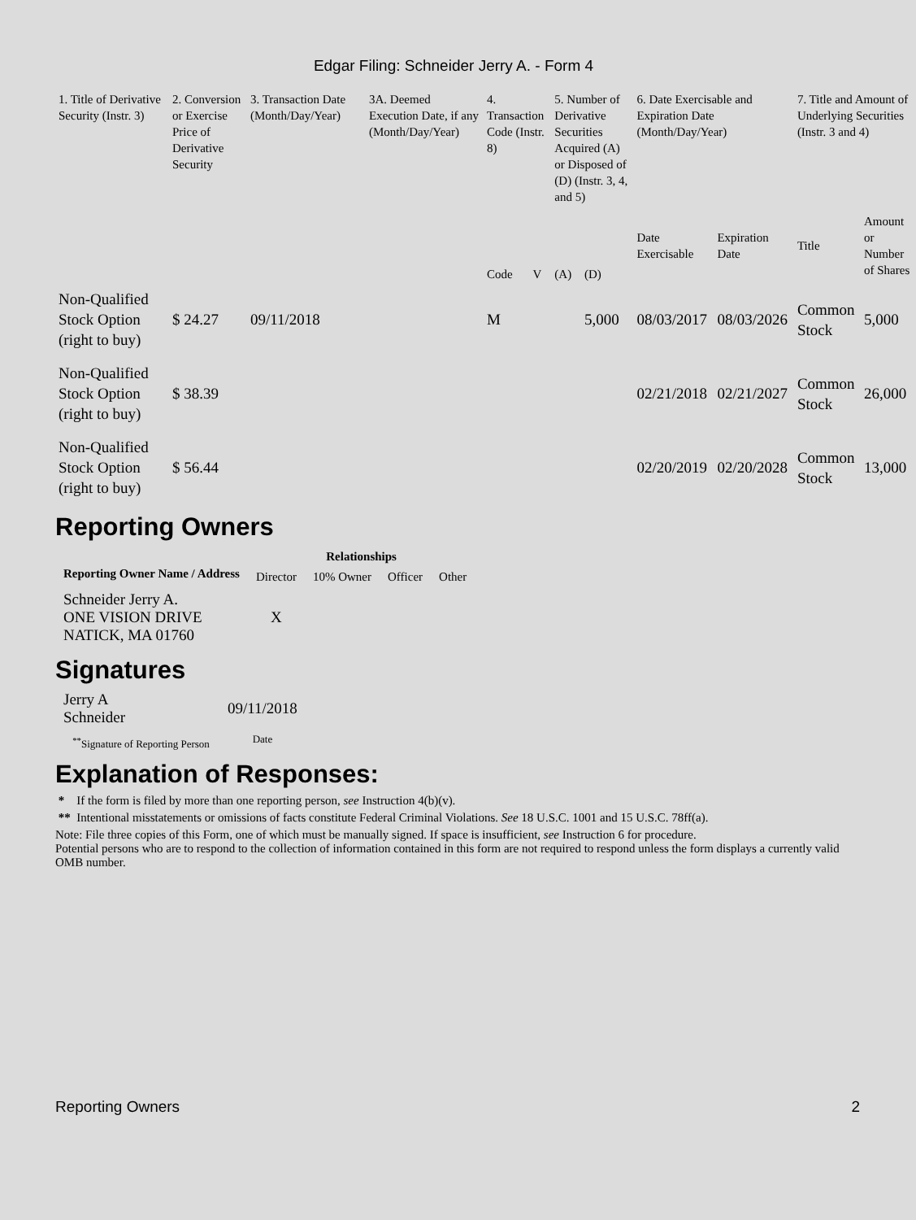Edgar Filing: Schneider Jerry A. - Form 4
| 1. Title of Derivative Security (Instr. 3) | 2. Conversion or Exercise Price of Derivative Security | 3. Transaction Date (Month/Day/Year) | 3A. Deemed Execution Date, if any (Month/Day/Year) | 4. Transaction Code (Instr. 8) | | 5. Number of Derivative Securities Acquired (A) or Disposed of (D) (Instr. 3, 4, and 5) | | 6. Date Exercisable and Expiration Date (Month/Day/Year) | | 7. Title and Amount of Underlying Securities (Instr. 3 and 4) | |
| --- | --- | --- | --- | --- | --- | --- | --- | --- | --- | --- | --- |
| | | | | Code | V | (A) | (D) | Date Exercisable | Expiration Date | Title | Amount or Number of Shares |
| Non-Qualified Stock Option (right to buy) | $ 24.27 | 09/11/2018 | | M | | | 5,000 | 08/03/2017 | 08/03/2026 | Common Stock | 5,000 |
| Non-Qualified Stock Option (right to buy) | $ 38.39 | | | | | | | 02/21/2018 | 02/21/2027 | Common Stock | 26,000 |
| Non-Qualified Stock Option (right to buy) | $ 56.44 | | | | | | | 02/20/2019 | 02/20/2028 | Common Stock | 13,000 |
Reporting Owners
| Reporting Owner Name / Address | Relationships | | | |
| --- | --- | --- | --- | --- |
| | Director | 10% Owner | Officer | Other |
| Schneider Jerry A. ONE VISION DRIVE NATICK, MA 01760 | X | | | |
Signatures
| Jerry A Schneider | 09/11/2018 |
| <sup>**</sup> Signature of Reporting Person | Date |
Explanation of Responses:
* If the form is filed by more than one reporting person, see Instruction 4(b)(v).
** Intentional misstatements or omissions of facts constitute Federal Criminal Violations. See 18 U.S.C. 1001 and 15 U.S.C. 78ff(a).
Note: File three copies of this Form, one of which must be manually signed. If space is insufficient, see Instruction 6 for procedure.
Potential persons who are to respond to the collection of information contained in this form are not required to respond unless the form displays a currently valid OMB number.
Reporting Owners 2